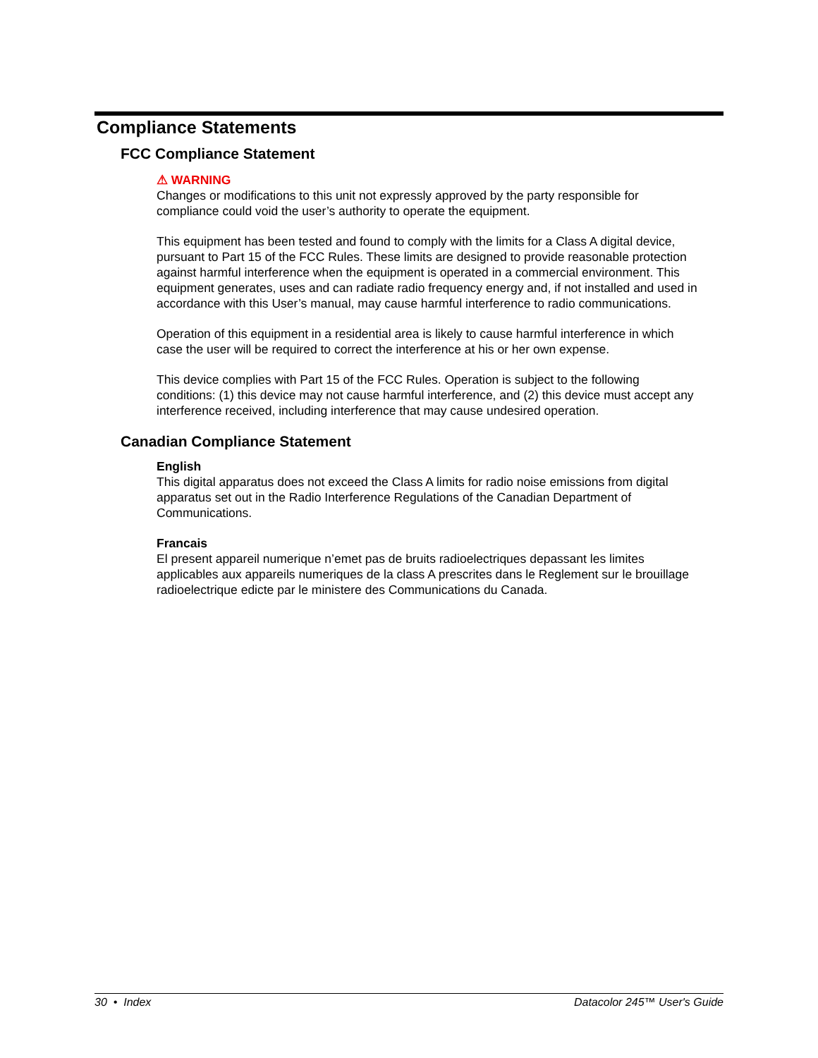Compliance Statements
FCC Compliance Statement
⚠ WARNING
Changes or modifications to this unit not expressly approved by the party responsible for compliance could void the user’s authority to operate the equipment.
This equipment has been tested and found to comply with the limits for a Class A digital device, pursuant to Part 15 of the FCC Rules. These limits are designed to provide reasonable protection against harmful interference when the equipment is operated in a commercial environment. This equipment generates, uses and can radiate radio frequency energy and, if not installed and used in accordance with this User’s manual, may cause harmful interference to radio communications.
Operation of this equipment in a residential area is likely to cause harmful interference in which case the user will be required to correct the interference at his or her own expense.
This device complies with Part 15 of the FCC Rules. Operation is subject to the following conditions: (1) this device may not cause harmful interference, and (2) this device must accept any interference received, including interference that may cause undesired operation.
Canadian Compliance Statement
English
This digital apparatus does not exceed the Class A limits for radio noise emissions from digital apparatus set out in the Radio Interference Regulations of the Canadian Department of Communications.
Francais
El present appareil numerique n’emet pas de bruits radioelectriques depassant les limites applicables aux appareils numeriques de la class A prescrites dans le Reglement sur le brouillage radioelectrique edicte par le ministere des Communications du Canada.
30 • Index Datacolor 245™ User's Guide